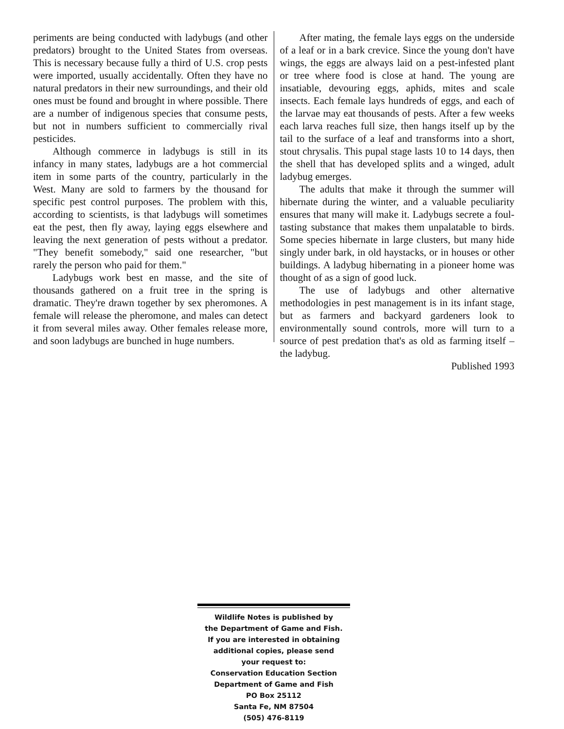periments are being conducted with ladybugs (and other predators) brought to the United States from overseas. This is necessary because fully a third of U.S. crop pests were imported, usually accidentally. Often they have no natural predators in their new surroundings, and their old ones must be found and brought in where possible. There are a number of indigenous species that consume pests, but not in numbers sufficient to commercially rival pesticides.
Although commerce in ladybugs is still in its infancy in many states, ladybugs are a hot commercial item in some parts of the country, particularly in the West. Many are sold to farmers by the thousand for specific pest control purposes. The problem with this, according to scientists, is that ladybugs will sometimes eat the pest, then fly away, laying eggs elsewhere and leaving the next generation of pests without a predator. "They benefit somebody," said one researcher, "but rarely the person who paid for them."
Ladybugs work best en masse, and the site of thousands gathered on a fruit tree in the spring is dramatic. They're drawn together by sex pheromones. A female will release the pheromone, and males can detect it from several miles away. Other females release more, and soon ladybugs are bunched in huge numbers.
After mating, the female lays eggs on the underside of a leaf or in a bark crevice. Since the young don't have wings, the eggs are always laid on a pest-infested plant or tree where food is close at hand. The young are insatiable, devouring eggs, aphids, mites and scale insects. Each female lays hundreds of eggs, and each of the larvae may eat thousands of pests. After a few weeks each larva reaches full size, then hangs itself up by the tail to the surface of a leaf and transforms into a short, stout chrysalis. This pupal stage lasts 10 to 14 days, then the shell that has developed splits and a winged, adult ladybug emerges.
The adults that make it through the summer will hibernate during the winter, and a valuable peculiarity ensures that many will make it. Ladybugs secrete a foul-tasting substance that makes them unpalatable to birds. Some species hibernate in large clusters, but many hide singly under bark, in old haystacks, or in houses or other buildings. A ladybug hibernating in a pioneer home was thought of as a sign of good luck.
The use of ladybugs and other alternative methodologies in pest management is in its infant stage, but as farmers and backyard gardeners look to environmentally sound controls, more will turn to a source of pest predation that's as old as farming itself – the ladybug.
Published 1993
Wildlife Notes is published by
the Department of Game and Fish.
If you are interested in obtaining
additional copies, please send
your request to:
Conservation Education Section
Department of Game and Fish
PO Box 25112
Santa Fe, NM 87504
(505) 476-8119